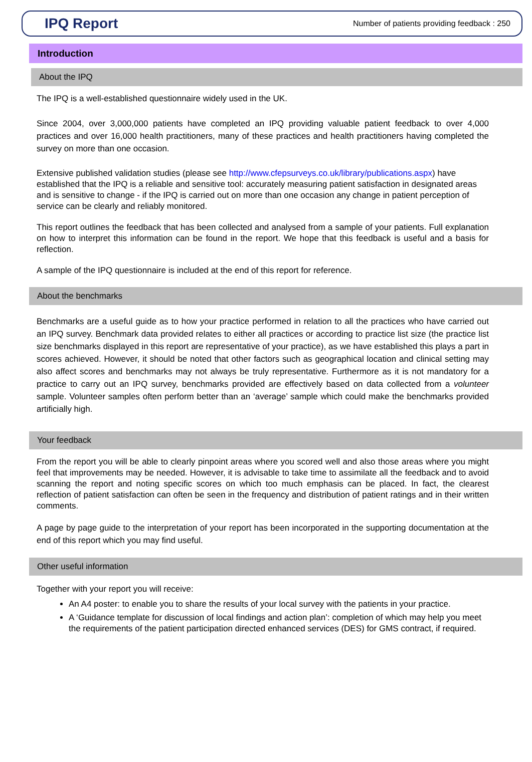IPQ Report
Number of patients providing feedback : 250
Introduction
About the IPQ
The IPQ is a well-established questionnaire widely used in the UK.
Since 2004, over 3,000,000 patients have completed an IPQ providing valuable patient feedback to over 4,000 practices and over 16,000 health practitioners, many of these practices and health practitioners having completed the survey on more than one occasion.
Extensive published validation studies (please see http://www.cfepsurveys.co.uk/library/publications.aspx) have established that the IPQ is a reliable and sensitive tool: accurately measuring patient satisfaction in designated areas and is sensitive to change - if the IPQ is carried out on more than one occasion any change in patient perception of service can be clearly and reliably monitored.
This report outlines the feedback that has been collected and analysed from a sample of your patients. Full explanation on how to interpret this information can be found in the report. We hope that this feedback is useful and a basis for reflection.
A sample of the IPQ questionnaire is included at the end of this report for reference.
About the benchmarks
Benchmarks are a useful guide as to how your practice performed in relation to all the practices who have carried out an IPQ survey. Benchmark data provided relates to either all practices or according to practice list size (the practice list size benchmarks displayed in this report are representative of your practice), as we have established this plays a part in scores achieved. However, it should be noted that other factors such as geographical location and clinical setting may also affect scores and benchmarks may not always be truly representative. Furthermore as it is not mandatory for a practice to carry out an IPQ survey, benchmarks provided are effectively based on data collected from a volunteer sample. Volunteer samples often perform better than an ‘average’ sample which could make the benchmarks provided artificially high.
Your feedback
From the report you will be able to clearly pinpoint areas where you scored well and also those areas where you might feel that improvements may be needed. However, it is advisable to take time to assimilate all the feedback and to avoid scanning the report and noting specific scores on which too much emphasis can be placed. In fact, the clearest reflection of patient satisfaction can often be seen in the frequency and distribution of patient ratings and in their written comments.
A page by page guide to the interpretation of your report has been incorporated in the supporting documentation at the end of this report which you may find useful.
Other useful information
Together with your report you will receive:
An A4 poster: to enable you to share the results of your local survey with the patients in your practice.
A ‘Guidance template for discussion of local findings and action plan’: completion of which may help you meet the requirements of the patient participation directed enhanced services (DES) for GMS contract, if required.